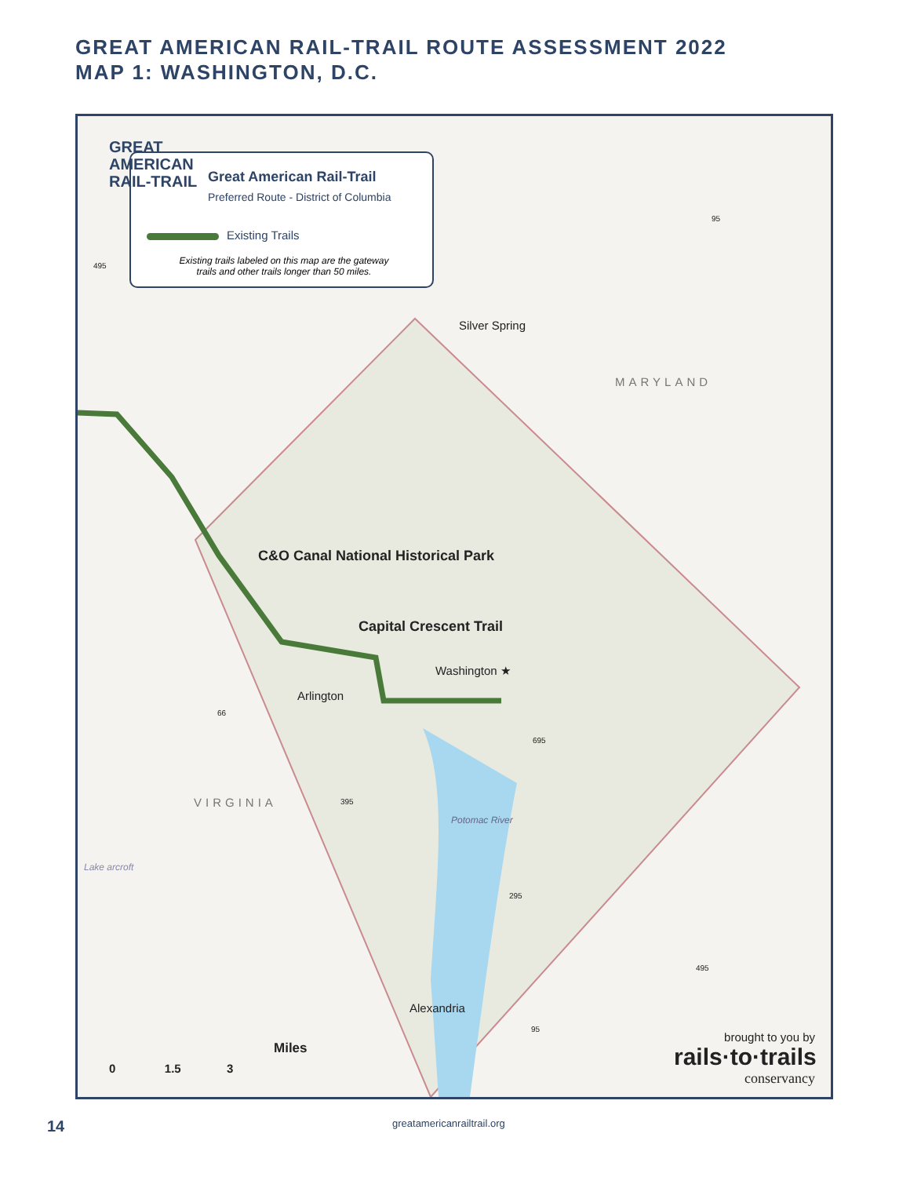GREAT AMERICAN RAIL-TRAIL ROUTE ASSESSMENT 2022
MAP 1: WASHINGTON, D.C.
Great American Rail-Trail
Preferred Route - District of Columbia
Existing Trails
Existing trails labeled on this map are the gateway trails and other trails longer than 50 miles.
GREAT
AMERICAN
RAIL-TRAIL
Silver Spring
MARYLAND
C&O Canal National Historical Park
Capital Crescent Trail
Washington ★
Arlington
VIRGINIA
Potomac River
Alexandria
Lake arcroft
495
95
66
695
395
295
495
95
0 1.5 3
Miles
brought to you by
rails·to·trails
conservancy
14 greatamericanrailtrail.org